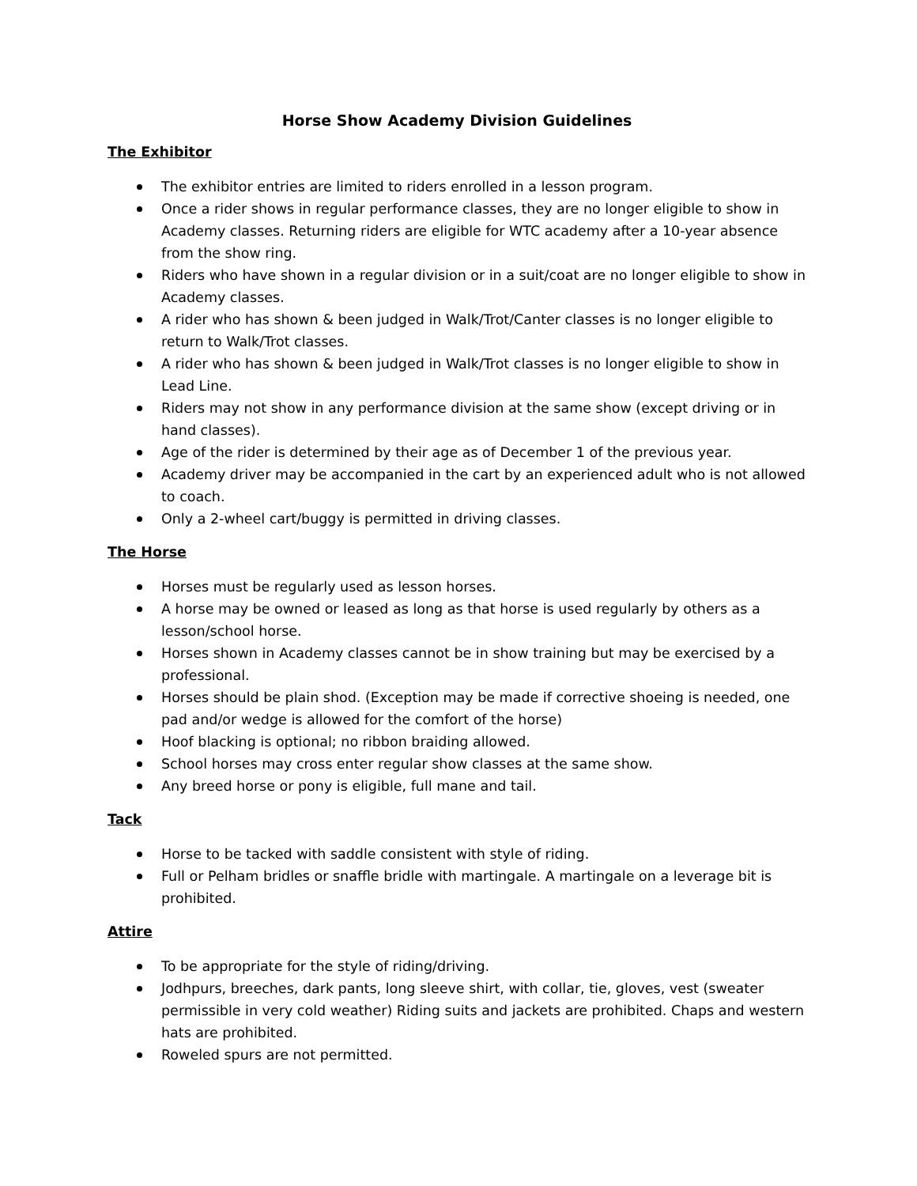Horse Show Academy Division Guidelines
The Exhibitor
The exhibitor entries are limited to riders enrolled in a lesson program.
Once a rider shows in regular performance classes, they are no longer eligible to show in Academy classes. Returning riders are eligible for WTC academy after a 10-year absence from the show ring.
Riders who have shown in a regular division or in a suit/coat are no longer eligible to show in Academy classes.
A rider who has shown & been judged in Walk/Trot/Canter classes is no longer eligible to return to Walk/Trot classes.
A rider who has shown & been judged in Walk/Trot classes is no longer eligible to show in Lead Line.
Riders may not show in any performance division at the same show (except driving or in hand classes).
Age of the rider is determined by their age as of December 1 of the previous year.
Academy driver may be accompanied in the cart by an experienced adult who is not allowed to coach.
Only a 2-wheel cart/buggy is permitted in driving classes.
The Horse
Horses must be regularly used as lesson horses.
A horse may be owned or leased as long as that horse is used regularly by others as a lesson/school horse.
Horses shown in Academy classes cannot be in show training but may be exercised by a professional.
Horses should be plain shod. (Exception may be made if corrective shoeing is needed, one pad and/or wedge is allowed for the comfort of the horse)
Hoof blacking is optional; no ribbon braiding allowed.
School horses may cross enter regular show classes at the same show.
Any breed horse or pony is eligible, full mane and tail.
Tack
Horse to be tacked with saddle consistent with style of riding.
Full or Pelham bridles or snaffle bridle with martingale. A martingale on a leverage bit is prohibited.
Attire
To be appropriate for the style of riding/driving.
Jodhpurs, breeches, dark pants, long sleeve shirt, with collar, tie, gloves, vest (sweater permissible in very cold weather) Riding suits and jackets are prohibited. Chaps and western hats are prohibited.
Roweled spurs are not permitted.